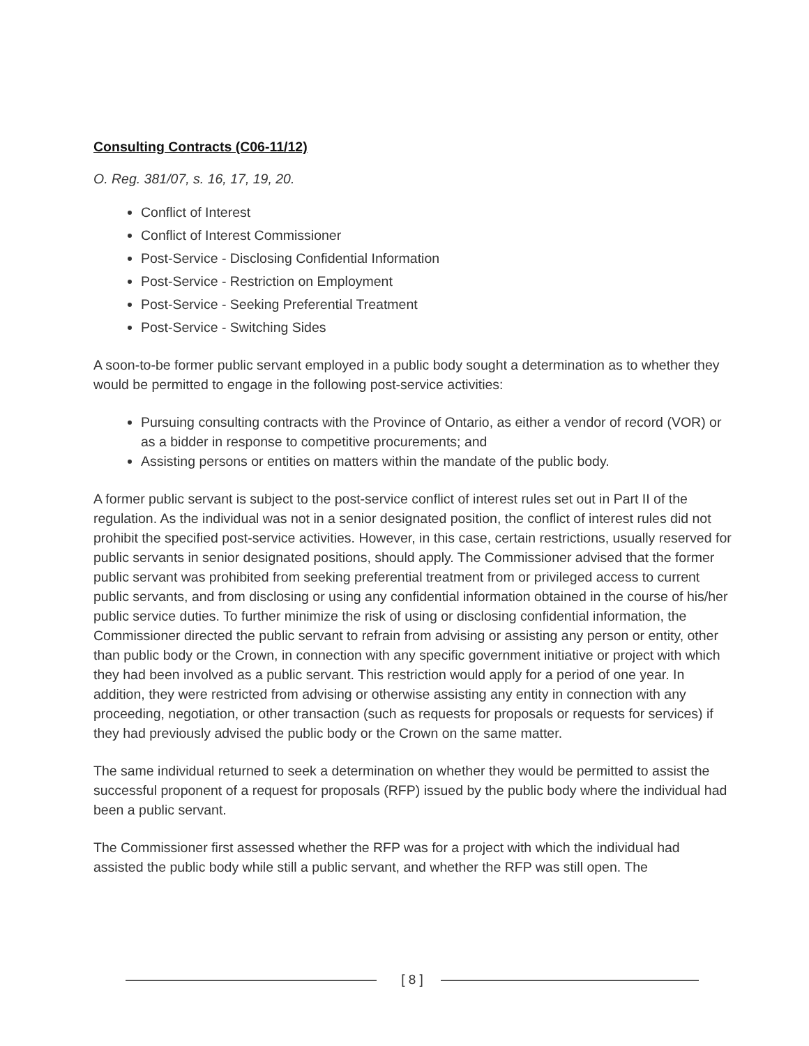Consulting Contracts (C06-11/12)
O. Reg. 381/07, s. 16, 17, 19, 20.
Conflict of Interest
Conflict of Interest Commissioner
Post-Service - Disclosing Confidential Information
Post-Service - Restriction on Employment
Post-Service - Seeking Preferential Treatment
Post-Service - Switching Sides
A soon-to-be former public servant employed in a public body sought a determination as to whether they would be permitted to engage in the following post-service activities:
Pursuing consulting contracts with the Province of Ontario, as either a vendor of record (VOR) or as a bidder in response to competitive procurements; and
Assisting persons or entities on matters within the mandate of the public body.
A former public servant is subject to the post-service conflict of interest rules set out in Part II of the regulation. As the individual was not in a senior designated position, the conflict of interest rules did not prohibit the specified post-service activities. However, in this case, certain restrictions, usually reserved for public servants in senior designated positions, should apply. The Commissioner advised that the former public servant was prohibited from seeking preferential treatment from or privileged access to current public servants, and from disclosing or using any confidential information obtained in the course of his/her public service duties. To further minimize the risk of using or disclosing confidential information, the Commissioner directed the public servant to refrain from advising or assisting any person or entity, other than public body or the Crown, in connection with any specific government initiative or project with which they had been involved as a public servant. This restriction would apply for a period of one year. In addition, they were restricted from advising or otherwise assisting any entity in connection with any proceeding, negotiation, or other transaction (such as requests for proposals or requests for services) if they had previously advised the public body or the Crown on the same matter.
The same individual returned to seek a determination on whether they would be permitted to assist the successful proponent of a request for proposals (RFP) issued by the public body where the individual had been a public servant.
The Commissioner first assessed whether the RFP was for a project with which the individual had assisted the public body while still a public servant, and whether the RFP was still open. The
[ 8 ]